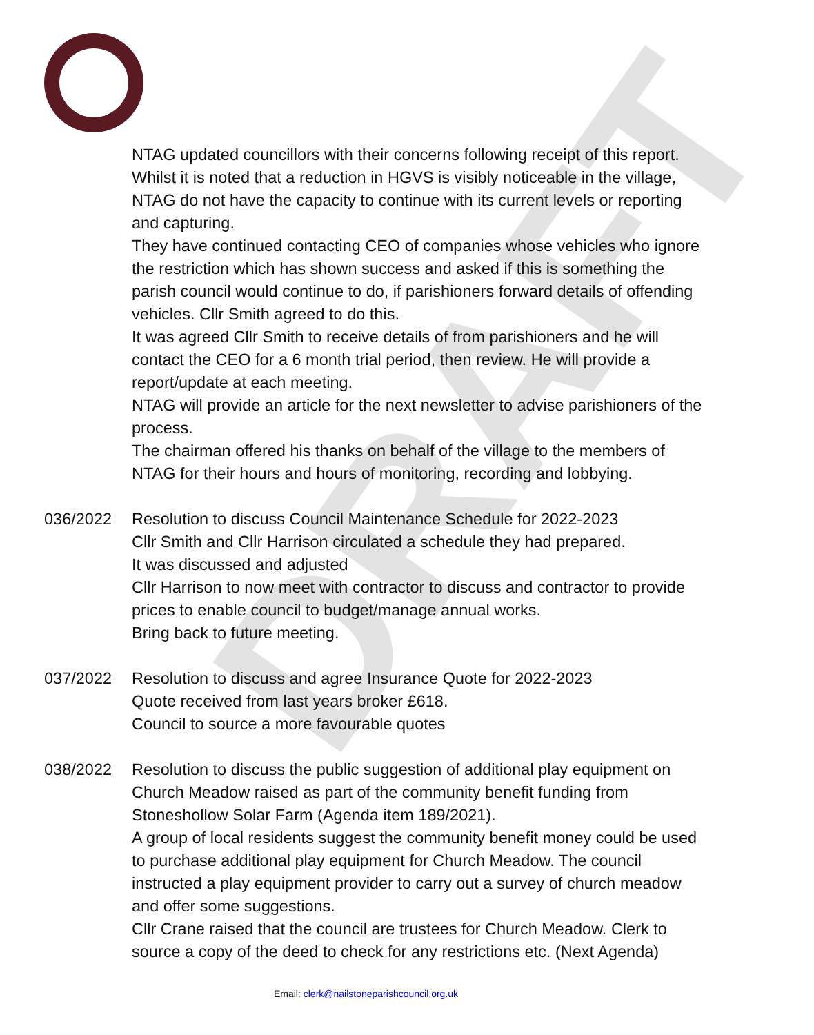DRAFT
NTAG updated councillors with their concerns following receipt of this report. Whilst it is noted that a reduction in HGVS is visibly noticeable in the village, NTAG do not have the capacity to continue with its current levels or reporting and capturing.
They have continued contacting CEO of companies whose vehicles who ignore the restriction which has shown success and asked if this is something the parish council would continue to do, if parishioners forward details of offending vehicles. Cllr Smith agreed to do this.
It was agreed Cllr Smith to receive details of from parishioners and he will contact the CEO for a 6 month trial period, then review. He will provide a report/update at each meeting.
NTAG will provide an article for the next newsletter to advise parishioners of the process.
The chairman offered his thanks on behalf of the village to the members of NTAG for their hours and hours of monitoring, recording and lobbying.
036/2022 Resolution to discuss Council Maintenance Schedule for 2022-2023
Cllr Smith and Cllr Harrison circulated a schedule they had prepared.
It was discussed and adjusted
Cllr Harrison to now meet with contractor to discuss and contractor to provide prices to enable council to budget/manage annual works.
Bring back to future meeting.
037/2022 Resolution to discuss and agree Insurance Quote for 2022-2023
Quote received from last years broker £618.
Council to source a more favourable quotes
038/2022 Resolution to discuss the public suggestion of additional play equipment on Church Meadow raised as part of the community benefit funding from Stoneshollow Solar Farm (Agenda item 189/2021).
A group of local residents suggest the community benefit money could be used to purchase additional play equipment for Church Meadow. The council instructed a play equipment provider to carry out a survey of church meadow and offer some suggestions.
Cllr Crane raised that the council are trustees for Church Meadow. Clerk to source a copy of the deed to check for any restrictions etc. (Next Agenda)
Email: clerk@nailstoneparishcouncil.org.uk